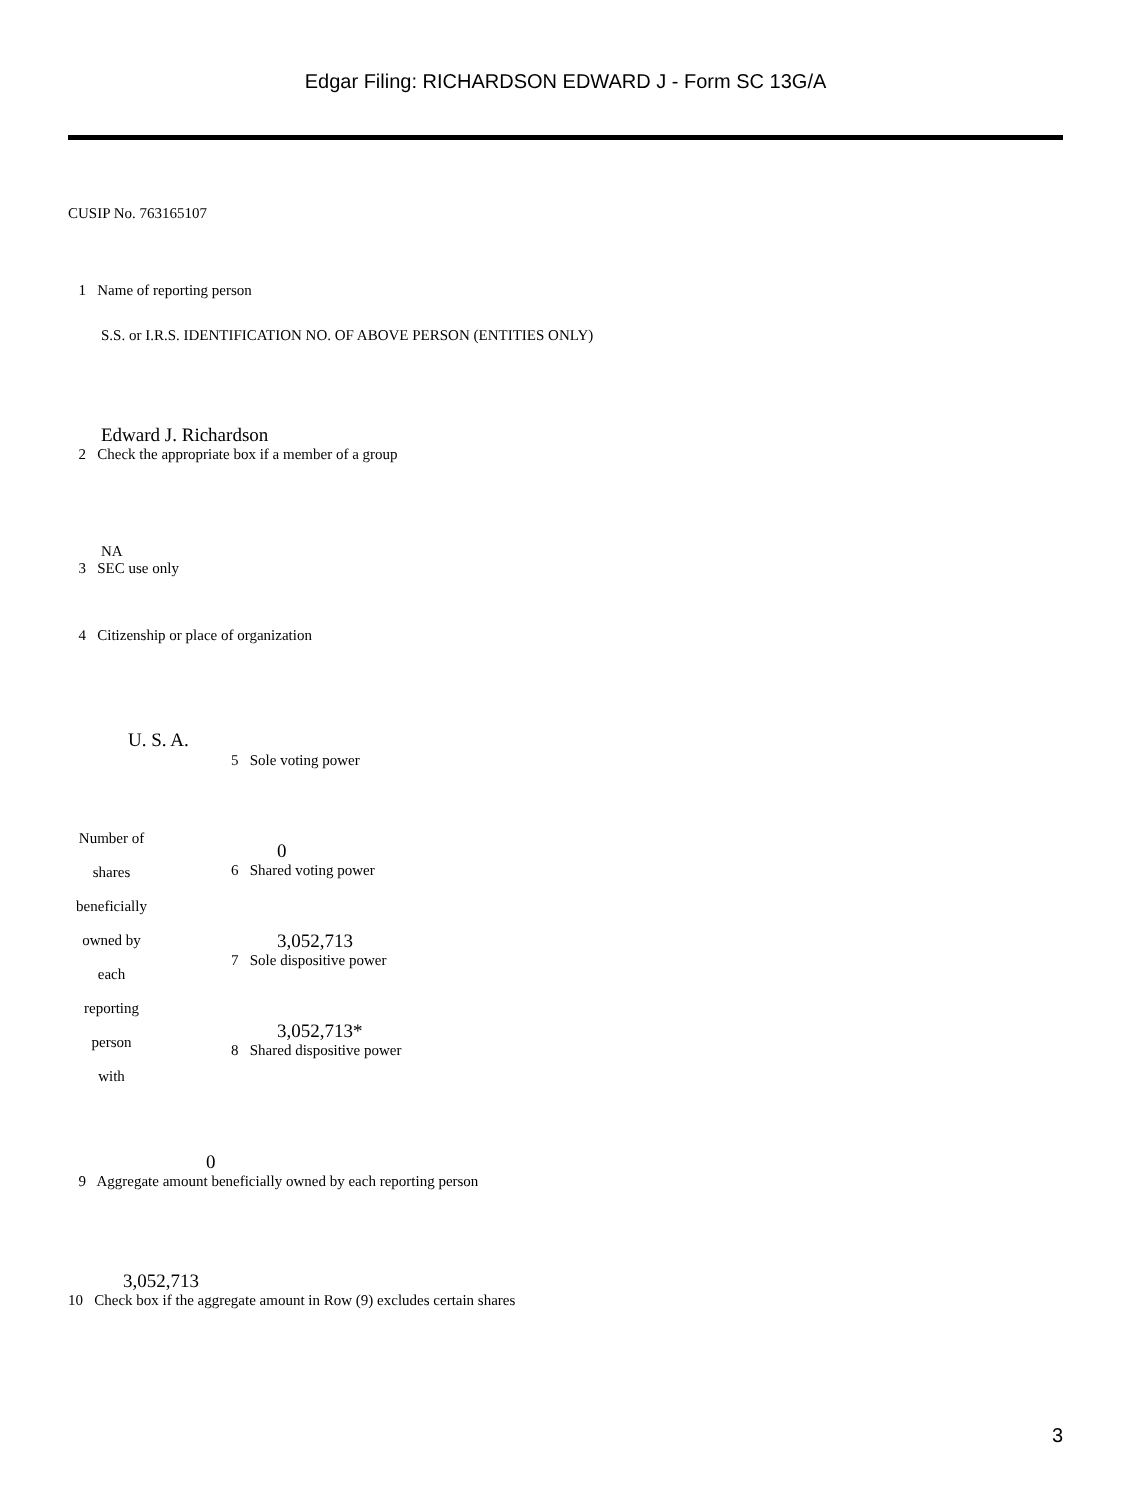Edgar Filing: RICHARDSON EDWARD J - Form SC 13G/A
CUSIP No. 763165107
1 Name of reporting person
S.S. or I.R.S. IDENTIFICATION NO. OF ABOVE PERSON (ENTITIES ONLY)
Edward J. Richardson
2 Check the appropriate box if a member of a group
NA
3 SEC use only
4 Citizenship or place of organization
U. S. A.
| | 5 Sole voting power |
| Number of shares beneficially owned by each reporting person with | 0 6 Shared voting power 3,052,713 7 Sole dispositive power 3,052,713* 8 Shared dispositive power |
0
9 Aggregate amount beneficially owned by each reporting person
3,052,713
10 Check box if the aggregate amount in Row (9) excludes certain shares
3